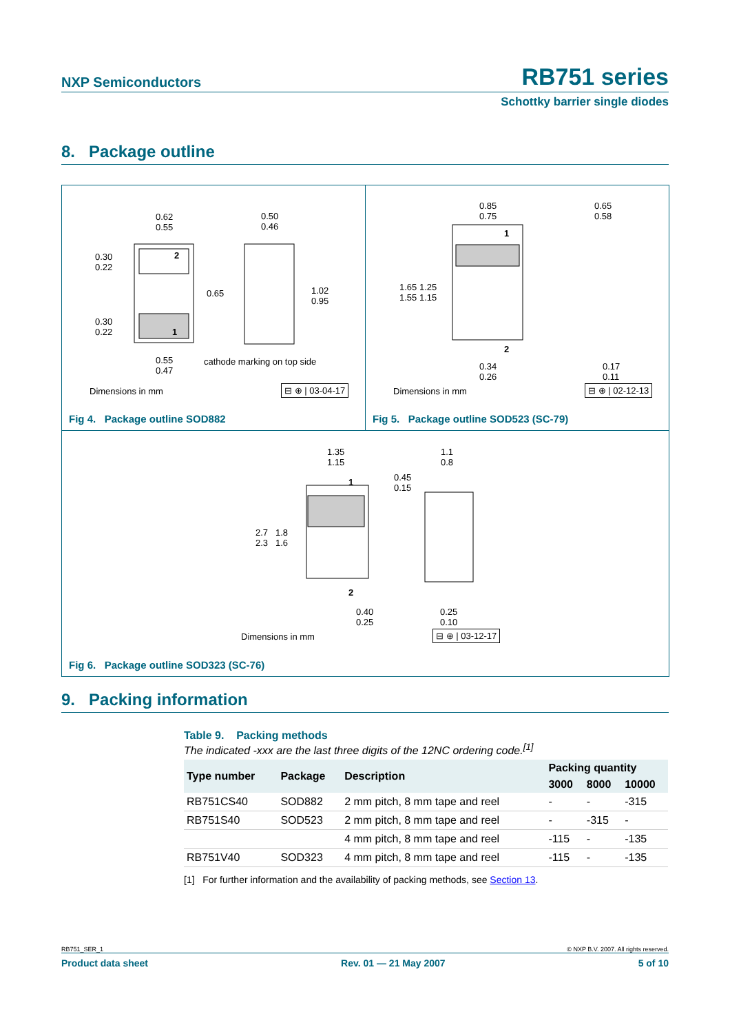NXP Semiconductors RB751 series
Schottky barrier single diodes
8. Package outline
0.62
0.55
0.50
0.46
0.30
0.22
2
0.65
1.02
0.95
0.30
0.22
1
0.55
0.47
cathode marking on top side
Dimensions in mm ⊟ ⊕ | 03-04-17
Fig 4. Package outline SOD882
0.85
0.75
0.65
0.58
1
1.65 1.25
1.55 1.15
2
0.34
0.26
0.17
0.11
Dimensions in mm ⊟ ⊕ | 02-12-13
Fig 5. Package outline SOD523 (SC-79)
1.35
1.15
1.1
0.8
0.45
0.15
1
2.7 1.8
2.3 1.6
2
0.40
0.25
0.25
0.10
Dimensions in mm ⊟ ⊕ | 03-12-17
Fig 6. Package outline SOD323 (SC-76)
9. Packing information
Table 9. Packing methods
The indicated -xxx are the last three digits of the 12NC ordering code.<sup>[1]</sup>
| Type number | Package | Description | Packing quantity | | |
| --- | --- | --- | --- | --- | --- |
| | | | 3000 | 8000 | 10000 |
| RB751CS40 | SOD882 | 2 mm pitch, 8 mm tape and reel | - | - | -315 |
| RB751S40 | SOD523 | 2 mm pitch, 8 mm tape and reel | - | -315 | - |
| | | 4 mm pitch, 8 mm tape and reel | -115 | - | -135 |
| RB751V40 | SOD323 | 4 mm pitch, 8 mm tape and reel | -115 | - | -135 |
[1] For further information and the availability of packing methods, see Section 13.
RB751_SER_1 © NXP B.V. 2007. All rights reserved.
Product data sheet Rev. 01 — 21 May 2007 5 of 10